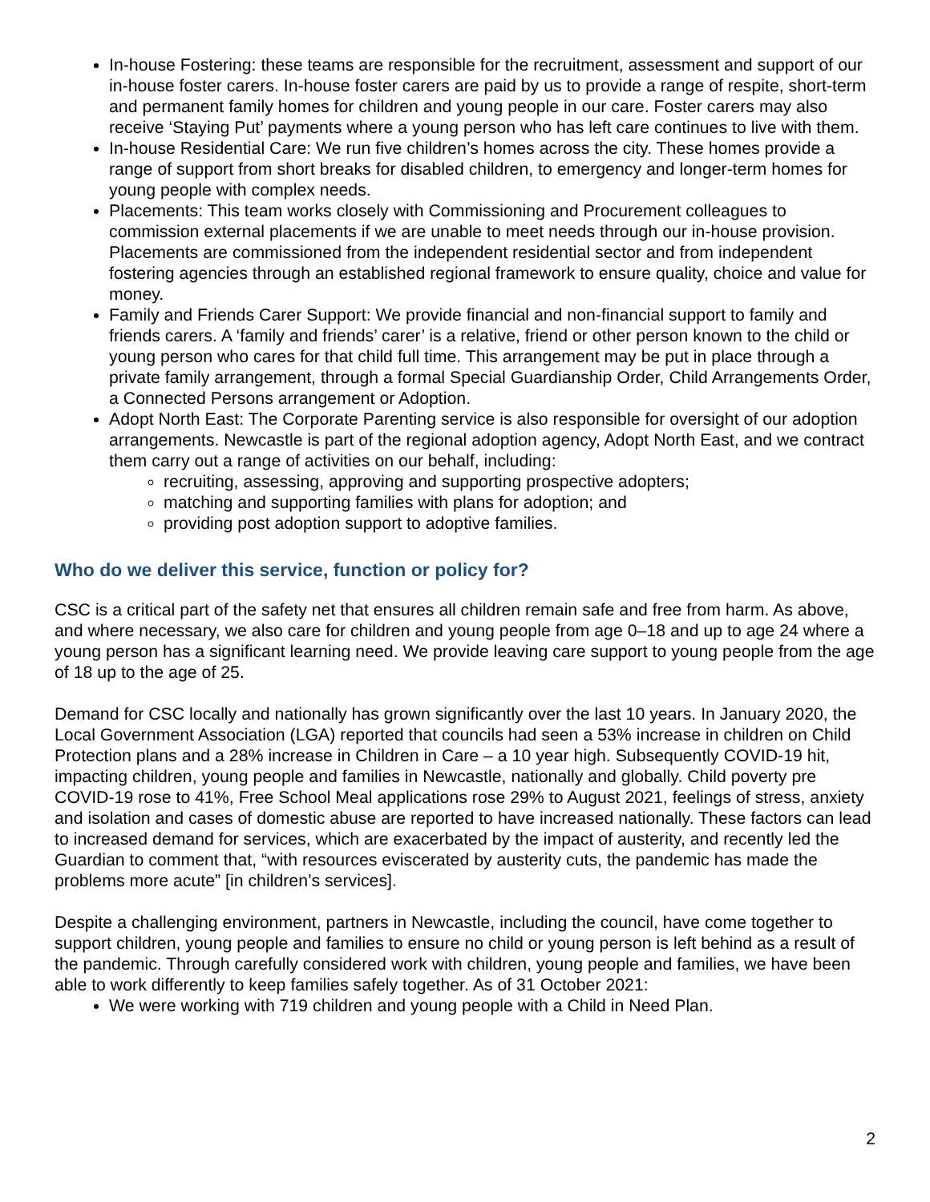In-house Fostering: these teams are responsible for the recruitment, assessment and support of our in-house foster carers. In-house foster carers are paid by us to provide a range of respite, short-term and permanent family homes for children and young people in our care. Foster carers may also receive ‘Staying Put’ payments where a young person who has left care continues to live with them.
In-house Residential Care: We run five children’s homes across the city. These homes provide a range of support from short breaks for disabled children, to emergency and longer-term homes for young people with complex needs.
Placements: This team works closely with Commissioning and Procurement colleagues to commission external placements if we are unable to meet needs through our in-house provision. Placements are commissioned from the independent residential sector and from independent fostering agencies through an established regional framework to ensure quality, choice and value for money.
Family and Friends Carer Support: We provide financial and non-financial support to family and friends carers. A ‘family and friends’ carer’ is a relative, friend or other person known to the child or young person who cares for that child full time. This arrangement may be put in place through a private family arrangement, through a formal Special Guardianship Order, Child Arrangements Order, a Connected Persons arrangement or Adoption.
Adopt North East: The Corporate Parenting service is also responsible for oversight of our adoption arrangements. Newcastle is part of the regional adoption agency, Adopt North East, and we contract them carry out a range of activities on our behalf, including:
recruiting, assessing, approving and supporting prospective adopters;
matching and supporting families with plans for adoption; and
providing post adoption support to adoptive families.
Who do we deliver this service, function or policy for?
CSC is a critical part of the safety net that ensures all children remain safe and free from harm. As above, and where necessary, we also care for children and young people from age 0–18 and up to age 24 where a young person has a significant learning need. We provide leaving care support to young people from the age of 18 up to the age of 25.
Demand for CSC locally and nationally has grown significantly over the last 10 years. In January 2020, the Local Government Association (LGA) reported that councils had seen a 53% increase in children on Child Protection plans and a 28% increase in Children in Care – a 10 year high. Subsequently COVID-19 hit, impacting children, young people and families in Newcastle, nationally and globally. Child poverty pre COVID-19 rose to 41%, Free School Meal applications rose 29% to August 2021, feelings of stress, anxiety and isolation and cases of domestic abuse are reported to have increased nationally. These factors can lead to increased demand for services, which are exacerbated by the impact of austerity, and recently led the Guardian to comment that, “with resources eviscerated by austerity cuts, the pandemic has made the problems more acute” [in children’s services].
Despite a challenging environment, partners in Newcastle, including the council, have come together to support children, young people and families to ensure no child or young person is left behind as a result of the pandemic. Through carefully considered work with children, young people and families, we have been able to work differently to keep families safely together. As of 31 October 2021:
We were working with 719 children and young people with a Child in Need Plan.
2